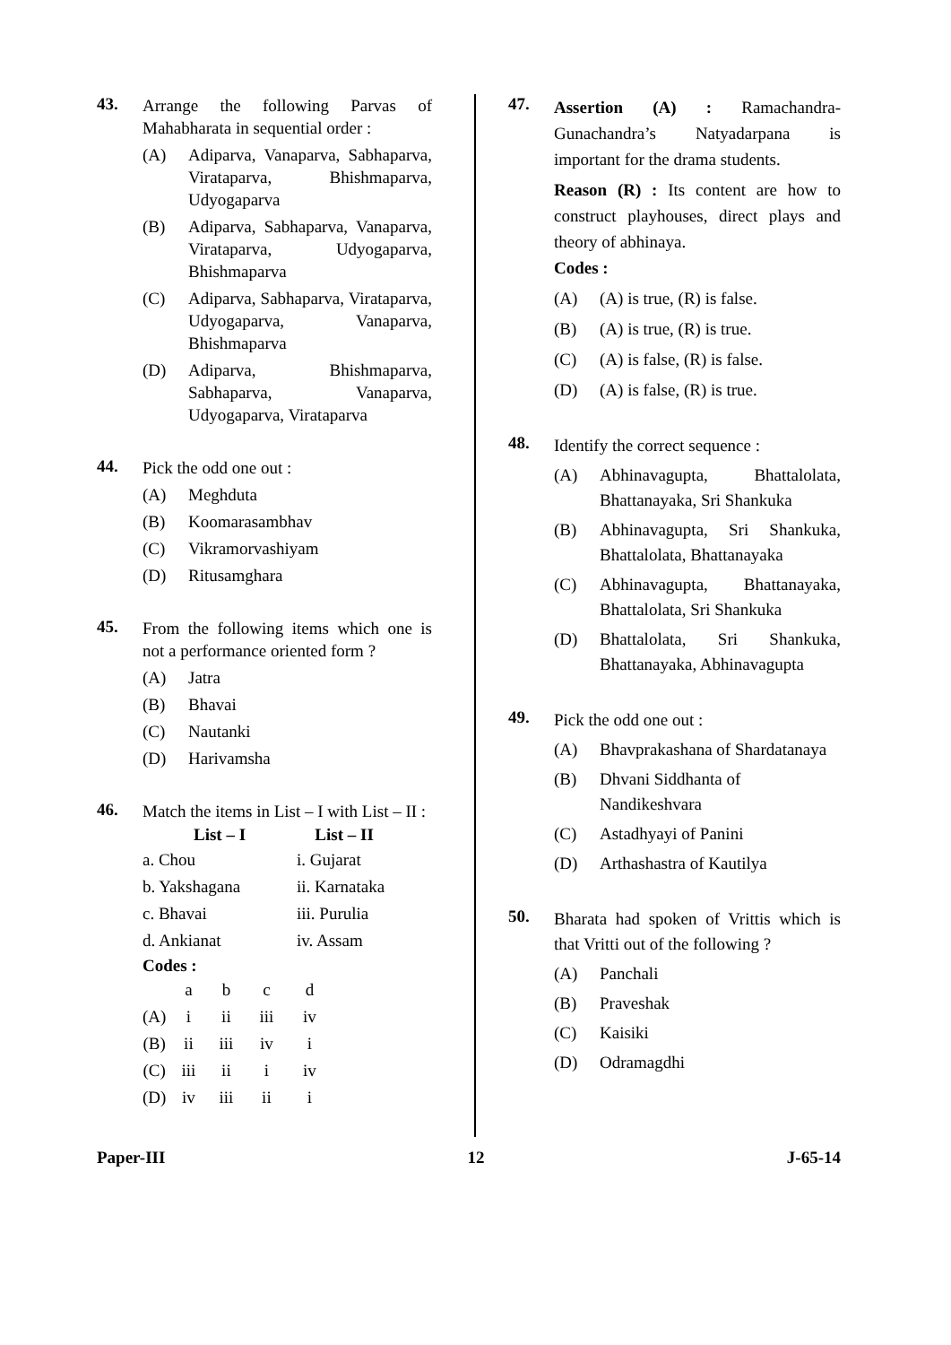43.
Arrange the following Parvas of Mahabharata in sequential order :
(A) Adiparva, Vanaparva, Sabhaparva, Virataparva, Bhishmaparva, Udyogaparva
(B) Adiparva, Sabhaparva, Vanaparva, Virataparva, Udyogaparva, Bhishmaparva
(C) Adiparva, Sabhaparva, Virataparva, Udyogaparva, Vanaparva, Bhishmaparva
(D) Adiparva, Bhishmaparva, Sabhaparva, Vanaparva, Udyogaparva, Virataparva
44.
Pick the odd one out :
(A) Meghduta
(B) Koomarasambhav
(C) Vikramorvashiyam
(D) Ritusamghara
45.
From the following items which one is not a performance oriented form ?
(A) Jatra
(B) Bhavai
(C) Nautanki
(D) Harivamsha
46.
Match the items in List – I with List – II :
| List – I | List – II |
| --- | --- |
| a. Chou | i. Gujarat |
| b. Yakshagana | ii. Karnataka |
| c. Bhavai | iii. Purulia |
| d. Ankianat | iv. Assam |
Codes :
| | a | b | c | d |
| (A) | i | ii | iii | iv |
| (B) | ii | iii | iv | i |
| (C) | iii | ii | i | iv |
| (D) | iv | iii | ii | i |
47.
Assertion (A) : Ramachandra-Gunachandra’s Natyadarpana is important for the drama students.
Reason (R) : Its content are how to construct playhouses, direct plays and theory of abhinaya.
Codes :
(A) (A) is true, (R) is false.
(B) (A) is true, (R) is true.
(C) (A) is false, (R) is false.
(D) (A) is false, (R) is true.
48.
Identify the correct sequence :
(A) Abhinavagupta, Bhattalolata, Bhattanayaka, Sri Shankuka
(B) Abhinavagupta, Sri Shankuka, Bhattalolata, Bhattanayaka
(C) Abhinavagupta, Bhattanayaka, Bhattalolata, Sri Shankuka
(D) Bhattalolata, Sri Shankuka, Bhattanayaka, Abhinavagupta
49.
Pick the odd one out :
(A) Bhavprakashana of Shardatanaya
(B) Dhvani Siddhanta of Nandikeshvara
(C) Astadhyayi of Panini
(D) Arthashastra of Kautilya
50.
Bharata had spoken of Vrittis which is that Vritti out of the following ?
(A) Panchali
(B) Praveshak
(C) Kaisiki
(D) Odramagdhi
Paper-III 12 J-65-14